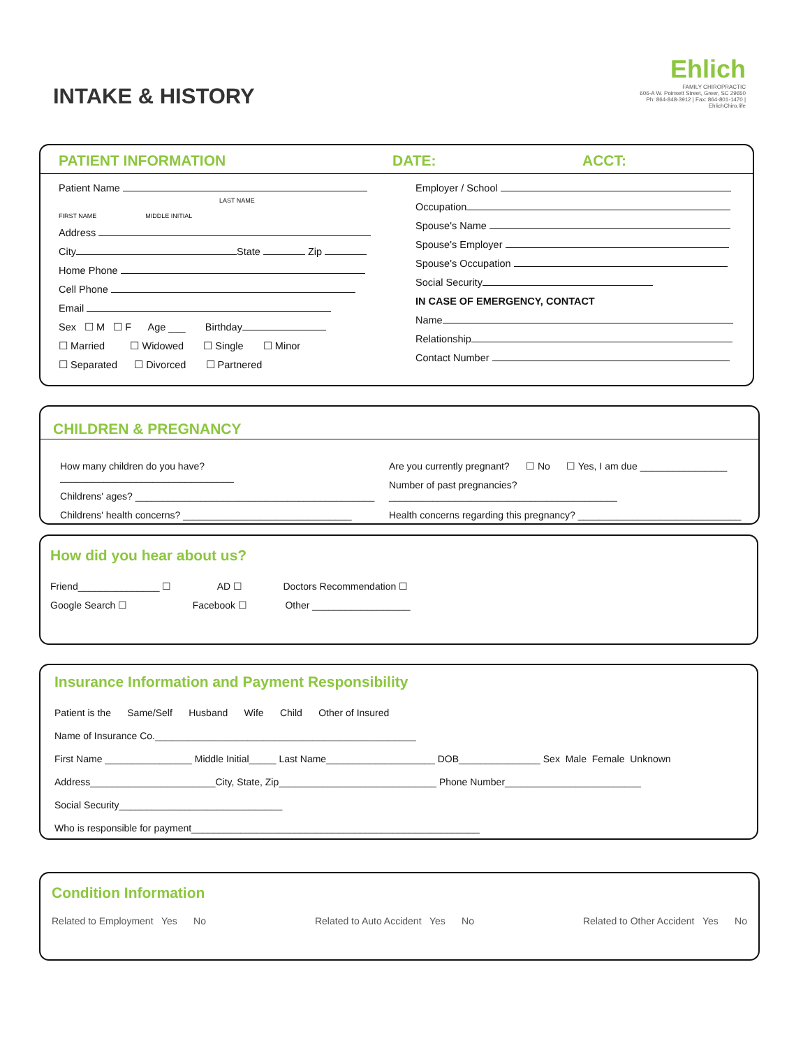Ehlich
FAMILY CHIROPRACTIC
606-A W. Poinsett Street, Greer, SC 29650
Ph: 864-848-3912 | Fax: 864-801-1470 | EhlichChiro.life
INTAKE & HISTORY
PATIENT INFORMATION DATE: ACCT:
Patient Name LAST NAME
FIRST NAME MIDDLE INITIAL
Address
City State Zip
Home Phone
Cell Phone
Email
Sex ☐ M ☐ F Age ___ Birthday
☐ Married ☐ Widowed ☐ Single ☐ Minor
☐ Separated ☐ Divorced ☐ Partnered
Employer / School
Occupation
Spouse's Name
Spouse's Employer
Spouse's Occupation
Social Security
IN CASE OF EMERGENCY, CONTACT
Name
Relationship
Contact Number
CHILDREN & PREGNANCY
How many children do you have? ________________________________
Childrens' ages? ____________________________________________
Childrens' health concerns? _______________________________
Are you currently pregnant? ☐ No ☐ Yes, I am due ________________
Number of past pregnancies? __________________________________________
Health concerns regarding this pregnancy? ______________________________
How did you hear about us?
Friend_______________ ☐ AD ☐ Doctors Recommendation ☐
Google Search ☐ Facebook ☐ Other __________________
Insurance Information and Payment Responsibility
Patient is the Same/Self Husband Wife Child Other of Insured
Name of Insurance Co.________________________________________________
First Name ________________ Middle Initial_____ Last Name____________________ DOB_______________ Sex Male Female Unknown
Address_______________________City, State, Zip_____________________________ Phone Number_________________________
Social Security______________________________
Who is responsible for payment_____________________________________________________
Condition Information
Related to Employment Yes No Related to Auto Accident Yes No Related to Other Accident Yes No